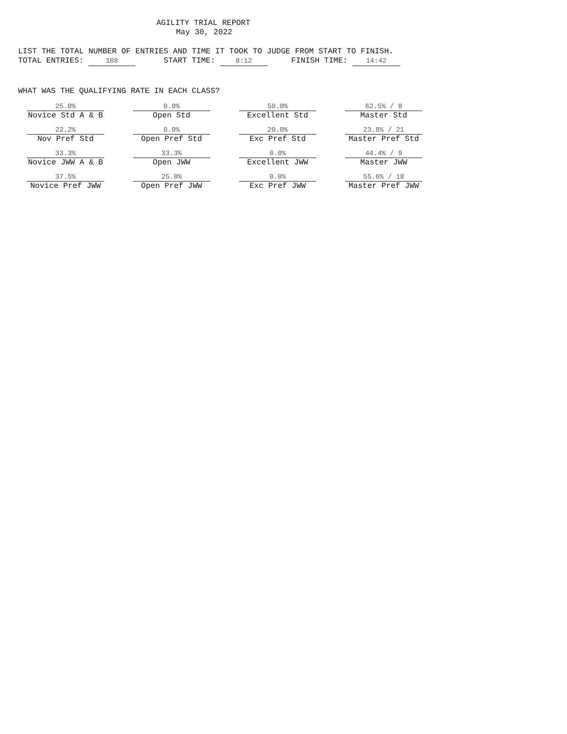AGILITY TRIAL REPORT
May 30, 2022
LIST THE TOTAL NUMBER OF ENTRIES AND TIME IT TOOK TO JUDGE FROM START TO FINISH.
TOTAL ENTRIES: 108 START TIME: 8:12 FINISH TIME: 14:42
WHAT WAS THE QUALIFYING RATE IN EACH CLASS?
| 25.0% Novice Std A & B | 0.0% Open Std | 50.0% Excellent Std | 62.5% / 8 Master Std |
| 22.2% Nov Pref Std | 0.0% Open Pref Std | 20.0% Exc Pref Std | 23.8% / 21 Master Pref Std |
| 33.3% Novice JWW A & B | 33.3% Open JWW | 0.0% Excellent JWW | 44.4% / 9 Master JWW |
| 37.5% Novice Pref JWW | 25.0% Open Pref JWW | 0.0% Exc Pref JWW | 55.6% / 18 Master Pref JWW |